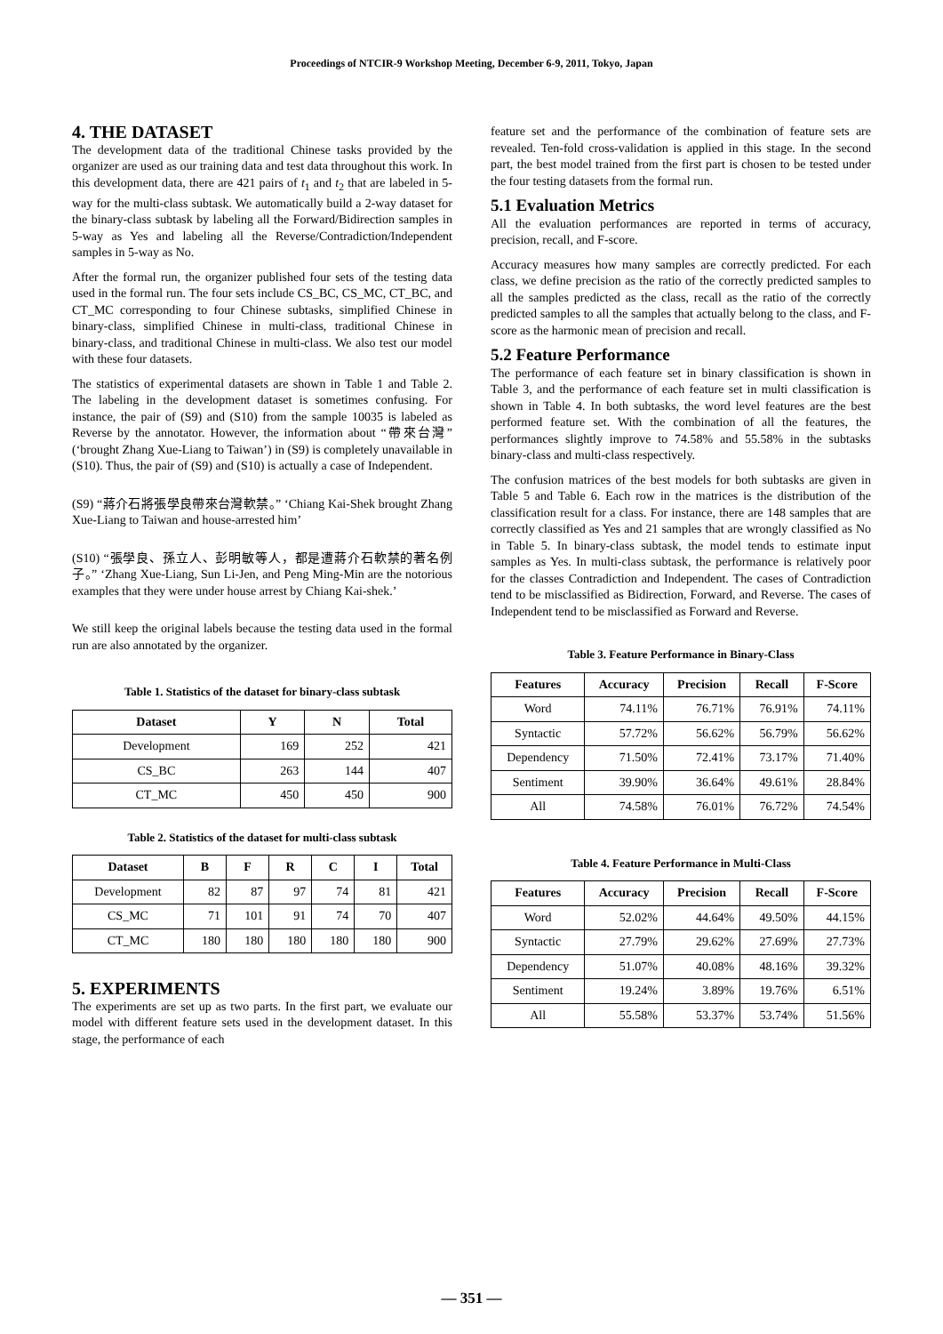Proceedings of NTCIR-9 Workshop Meeting, December 6-9, 2011, Tokyo, Japan
4. THE DATASET
The development data of the traditional Chinese tasks provided by the organizer are used as our training data and test data throughout this work. In this development data, there are 421 pairs of t<sub>1</sub> and t<sub>2</sub> that are labeled in 5-way for the multi-class subtask. We automatically build a 2-way dataset for the binary-class subtask by labeling all the Forward/Bidirection samples in 5-way as Yes and labeling all the Reverse/Contradiction/Independent samples in 5-way as No.
After the formal run, the organizer published four sets of the testing data used in the formal run. The four sets include CS_BC, CS_MC, CT_BC, and CT_MC corresponding to four Chinese subtasks, simplified Chinese in binary-class, simplified Chinese in multi-class, traditional Chinese in binary-class, and traditional Chinese in multi-class. We also test our model with these four datasets.
The statistics of experimental datasets are shown in Table 1 and Table 2. The labeling in the development dataset is sometimes confusing. For instance, the pair of (S9) and (S10) from the sample 10035 is labeled as Reverse by the annotator. However, the information about “帶來台灣” (‘brought Zhang Xue-Liang to Taiwan’) in (S9) is completely unavailable in (S10). Thus, the pair of (S9) and (S10) is actually a case of Independent.
(S9) “蔣介石將張學良帶來台灣軟禁。” ‘Chiang Kai-Shek brought Zhang Xue-Liang to Taiwan and house-arrested him’
(S10) “張學良、孫立人、彭明敏等人，都是遭蔣介石軟禁的著名例子。” ‘Zhang Xue-Liang, Sun Li-Jen, and Peng Ming-Min are the notorious examples that they were under house arrest by Chiang Kai-shek.’
We still keep the original labels because the testing data used in the formal run are also annotated by the organizer.
Table 1. Statistics of the dataset for binary-class subtask
| Dataset | Y | N | Total |
| --- | --- | --- | --- |
| Development | 169 | 252 | 421 |
| CS_BC | 263 | 144 | 407 |
| CT_MC | 450 | 450 | 900 |
Table 2. Statistics of the dataset for multi-class subtask
| Dataset | B | F | R | C | I | Total |
| --- | --- | --- | --- | --- | --- | --- |
| Development | 82 | 87 | 97 | 74 | 81 | 421 |
| CS_MC | 71 | 101 | 91 | 74 | 70 | 407 |
| CT_MC | 180 | 180 | 180 | 180 | 180 | 900 |
5. EXPERIMENTS
The experiments are set up as two parts. In the first part, we evaluate our model with different feature sets used in the development dataset. In this stage, the performance of each
feature set and the performance of the combination of feature sets are revealed. Ten-fold cross-validation is applied in this stage. In the second part, the best model trained from the first part is chosen to be tested under the four testing datasets from the formal run.
5.1 Evaluation Metrics
All the evaluation performances are reported in terms of accuracy, precision, recall, and F-score.
Accuracy measures how many samples are correctly predicted. For each class, we define precision as the ratio of the correctly predicted samples to all the samples predicted as the class, recall as the ratio of the correctly predicted samples to all the samples that actually belong to the class, and F-score as the harmonic mean of precision and recall.
5.2 Feature Performance
The performance of each feature set in binary classification is shown in Table 3, and the performance of each feature set in multi classification is shown in Table 4. In both subtasks, the word level features are the best performed feature set. With the combination of all the features, the performances slightly improve to 74.58% and 55.58% in the subtasks binary-class and multi-class respectively.
The confusion matrices of the best models for both subtasks are given in Table 5 and Table 6. Each row in the matrices is the distribution of the classification result for a class. For instance, there are 148 samples that are correctly classified as Yes and 21 samples that are wrongly classified as No in Table 5. In binary-class subtask, the model tends to estimate input samples as Yes. In multi-class subtask, the performance is relatively poor for the classes Contradiction and Independent. The cases of Contradiction tend to be misclassified as Bidirection, Forward, and Reverse. The cases of Independent tend to be misclassified as Forward and Reverse.
Table 3. Feature Performance in Binary-Class
| Features | Accuracy | Precision | Recall | F-Score |
| --- | --- | --- | --- | --- |
| Word | 74.11% | 76.71% | 76.91% | 74.11% |
| Syntactic | 57.72% | 56.62% | 56.79% | 56.62% |
| Dependency | 71.50% | 72.41% | 73.17% | 71.40% |
| Sentiment | 39.90% | 36.64% | 49.61% | 28.84% |
| All | 74.58% | 76.01% | 76.72% | 74.54% |
Table 4. Feature Performance in Multi-Class
| Features | Accuracy | Precision | Recall | F-Score |
| --- | --- | --- | --- | --- |
| Word | 52.02% | 44.64% | 49.50% | 44.15% |
| Syntactic | 27.79% | 29.62% | 27.69% | 27.73% |
| Dependency | 51.07% | 40.08% | 48.16% | 39.32% |
| Sentiment | 19.24% | 3.89% | 19.76% | 6.51% |
| All | 55.58% | 53.37% | 53.74% | 51.56% |
— 351 —